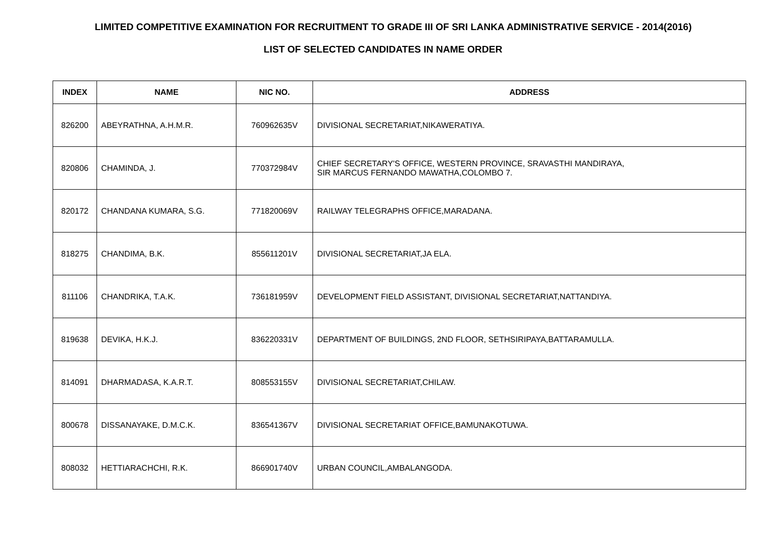LIMITED COMPETITIVE EXAMINATION FOR RECRUITMENT TO GRADE III OF SRI LANKA ADMINISTRATIVE SERVICE - 2014(2016)
LIST OF SELECTED CANDIDATES IN NAME ORDER
| INDEX | NAME | NIC NO. | ADDRESS |
| --- | --- | --- | --- |
| 826200 | ABEYRATHNA, A.H.M.R. | 760962635V | DIVISIONAL SECRETARIAT,NIKAWERATIYA. |
| 820806 | CHAMINDA, J. | 770372984V | CHIEF SECRETARY'S OFFICE, WESTERN PROVINCE, SRAVASTHI MANDIRAYA, SIR MARCUS FERNANDO MAWATHA,COLOMBO 7. |
| 820172 | CHANDANA KUMARA, S.G. | 771820069V | RAILWAY TELEGRAPHS OFFICE,MARADANA. |
| 818275 | CHANDIMA, B.K. | 855611201V | DIVISIONAL SECRETARIAT,JA ELA. |
| 811106 | CHANDRIKA, T.A.K. | 736181959V | DEVELOPMENT FIELD ASSISTANT, DIVISIONAL SECRETARIAT,NATTANDIYA. |
| 819638 | DEVIKA, H.K.J. | 836220331V | DEPARTMENT OF BUILDINGS, 2ND FLOOR, SETHSIRIPAYA,BATTARAMULLA. |
| 814091 | DHARMADASA, K.A.R.T. | 808553155V | DIVISIONAL SECRETARIAT,CHILAW. |
| 800678 | DISSANAYAKE, D.M.C.K. | 836541367V | DIVISIONAL SECRETARIAT OFFICE,BAMUNAKOTUWA. |
| 808032 | HETTIARACHCHI, R.K. | 866901740V | URBAN COUNCIL,AMBALANGODA. |